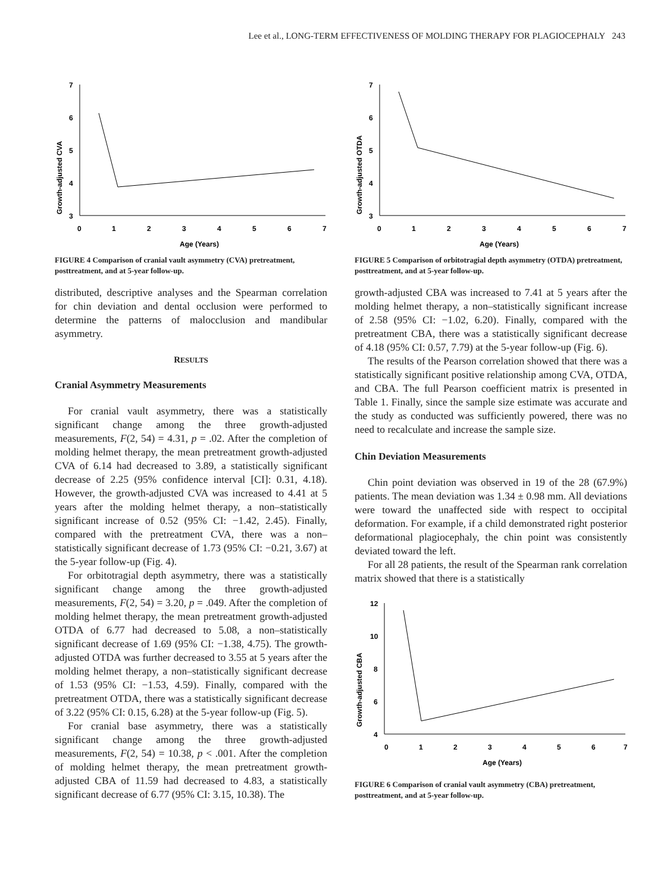Lee et al., LONG-TERM EFFECTIVENESS OF MOLDING THERAPY FOR PLAGIOCEPHALY 243
Growth-adjusted CVA
7
6
5
4
3
0
1
2
3
4
5
6
7
Age (Years)
FIGURE 4 Comparison of cranial vault asymmetry (CVA) pretreatment, posttreatment, and at 5-year follow-up.
distributed, descriptive analyses and the Spearman correlation for chin deviation and dental occlusion were performed to determine the patterns of malocclusion and mandibular asymmetry.
RESULTS
Cranial Asymmetry Measurements
For cranial vault asymmetry, there was a statistically significant change among the three growth-adjusted measurements, F(2, 54) = 4.31, p = .02. After the completion of molding helmet therapy, the mean pretreatment growth-adjusted CVA of 6.14 had decreased to 3.89, a statistically significant decrease of 2.25 (95% confidence interval [CI]: 0.31, 4.18). However, the growth-adjusted CVA was increased to 4.41 at 5 years after the molding helmet therapy, a non–statistically significant increase of 0.52 (95% CI: −1.42, 2.45). Finally, compared with the pretreatment CVA, there was a non–statistically significant decrease of 1.73 (95% CI: −0.21, 3.67) at the 5-year follow-up (Fig. 4).
For orbitotragial depth asymmetry, there was a statistically significant change among the three growth-adjusted measurements, F(2, 54) = 3.20, p = .049. After the completion of molding helmet therapy, the mean pretreatment growth-adjusted OTDA of 6.77 had decreased to 5.08, a non–statistically significant decrease of 1.69 (95% CI: −1.38, 4.75). The growth-adjusted OTDA was further decreased to 3.55 at 5 years after the molding helmet therapy, a non–statistically significant decrease of 1.53 (95% CI: −1.53, 4.59). Finally, compared with the pretreatment OTDA, there was a statistically significant decrease of 3.22 (95% CI: 0.15, 6.28) at the 5-year follow-up (Fig. 5).
For cranial base asymmetry, there was a statistically significant change among the three growth-adjusted measurements, F(2, 54) = 10.38, p < .001. After the completion of molding helmet therapy, the mean pretreatment growth-adjusted CBA of 11.59 had decreased to 4.83, a statistically significant decrease of 6.77 (95% CI: 3.15, 10.38). The
Growth-adjusted OTDA
7
6
5
4
3
0
1
2
3
4
5
6
7
Age (Years)
FIGURE 5 Comparison of orbitotragial depth asymmetry (OTDA) pretreatment, posttreatment, and at 5-year follow-up.
growth-adjusted CBA was increased to 7.41 at 5 years after the molding helmet therapy, a non–statistically significant increase of 2.58 (95% CI: −1.02, 6.20). Finally, compared with the pretreatment CBA, there was a statistically significant decrease of 4.18 (95% CI: 0.57, 7.79) at the 5-year follow-up (Fig. 6).
The results of the Pearson correlation showed that there was a statistically significant positive relationship among CVA, OTDA, and CBA. The full Pearson coefficient matrix is presented in Table 1. Finally, since the sample size estimate was accurate and the study as conducted was sufficiently powered, there was no need to recalculate and increase the sample size.
Chin Deviation Measurements
Chin point deviation was observed in 19 of the 28 (67.9%) patients. The mean deviation was 1.34 ± 0.98 mm. All deviations were toward the unaffected side with respect to occipital deformation. For example, if a child demonstrated right posterior deformational plagiocephaly, the chin point was consistently deviated toward the left.
For all 28 patients, the result of the Spearman rank correlation matrix showed that there is a statistically
Growth-adjusted CBA
12
10
8
6
4
0
1
2
3
4
5
6
7
Age (Years)
FIGURE 6 Comparison of cranial vault asymmetry (CBA) pretreatment, posttreatment, and at 5-year follow-up.